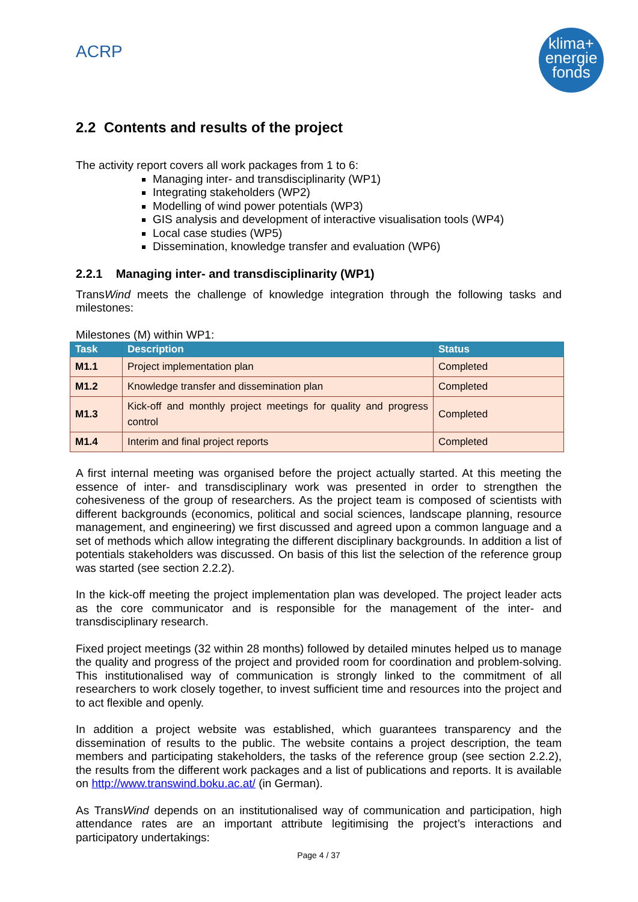ACRP
klima+
energie
fonds
2.2 Contents and results of the project
The activity report covers all work packages from 1 to 6:
Managing inter- and transdisciplinarity (WP1)
Integrating stakeholders (WP2)
Modelling of wind power potentials (WP3)
GIS analysis and development of interactive visualisation tools (WP4)
Local case studies (WP5)
Dissemination, knowledge transfer and evaluation (WP6)
2.2.1 Managing inter- and transdisciplinarity (WP1)
TransWind meets the challenge of knowledge integration through the following tasks and milestones:
Milestones (M) within WP1:
| Task | Description | Status |
| --- | --- | --- |
| M1.1 | Project implementation plan | Completed |
| M1.2 | Knowledge transfer and dissemination plan | Completed |
| M1.3 | Kick-off and monthly project meetings for quality and progress control | Completed |
| M1.4 | Interim and final project reports | Completed |
A first internal meeting was organised before the project actually started. At this meeting the essence of inter- and transdisciplinary work was presented in order to strengthen the cohesiveness of the group of researchers. As the project team is composed of scientists with different backgrounds (economics, political and social sciences, landscape planning, resource management, and engineering) we first discussed and agreed upon a common language and a set of methods which allow integrating the different disciplinary backgrounds. In addition a list of potentials stakeholders was discussed. On basis of this list the selection of the reference group was started (see section 2.2.2).
In the kick-off meeting the project implementation plan was developed. The project leader acts as the core communicator and is responsible for the management of the inter- and transdisciplinary research.
Fixed project meetings (32 within 28 months) followed by detailed minutes helped us to manage the quality and progress of the project and provided room for coordination and problem-solving. This institutionalised way of communication is strongly linked to the commitment of all researchers to work closely together, to invest sufficient time and resources into the project and to act flexible and openly.
In addition a project website was established, which guarantees transparency and the dissemination of results to the public. The website contains a project description, the team members and participating stakeholders, the tasks of the reference group (see section 2.2.2), the results from the different work packages and a list of publications and reports. It is available on http://www.transwind.boku.ac.at/ (in German).
As TransWind depends on an institutionalised way of communication and participation, high attendance rates are an important attribute legitimising the project’s interactions and participatory undertakings:
Page 4 / 37